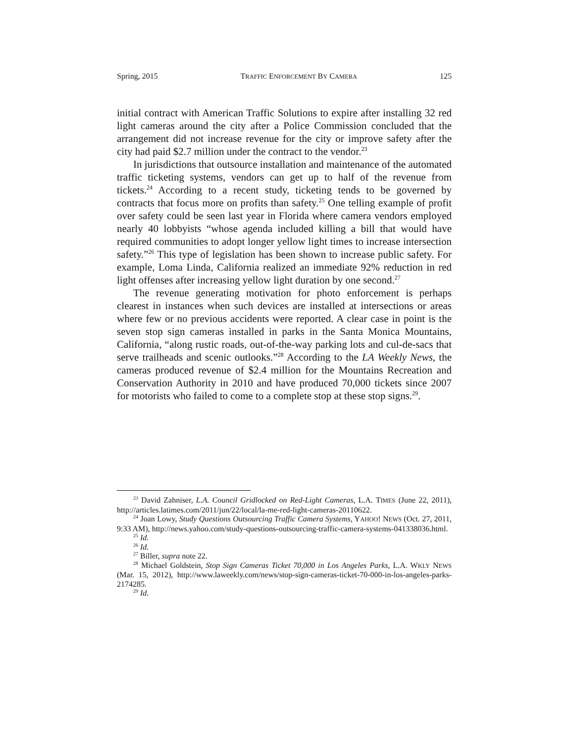Spring, 2015 TRAFFIC ENFORCEMENT BY CAMERA 125
initial contract with American Traffic Solutions to expire after installing 32 red light cameras around the city after a Police Commission concluded that the arrangement did not increase revenue for the city or improve safety after the city had paid $2.7 million under the contract to the vendor.<sup>23</sup>
In jurisdictions that outsource installation and maintenance of the automated traffic ticketing systems, vendors can get up to half of the revenue from tickets.<sup>24</sup> According to a recent study, ticketing tends to be governed by contracts that focus more on profits than safety.<sup>25</sup> One telling example of profit over safety could be seen last year in Florida where camera vendors employed nearly 40 lobbyists “whose agenda included killing a bill that would have required communities to adopt longer yellow light times to increase intersection safety.”<sup>26</sup> This type of legislation has been shown to increase public safety. For example, Loma Linda, California realized an immediate 92% reduction in red light offenses after increasing yellow light duration by one second.<sup>27</sup>
The revenue generating motivation for photo enforcement is perhaps clearest in instances when such devices are installed at intersections or areas where few or no previous accidents were reported. A clear case in point is the seven stop sign cameras installed in parks in the Santa Monica Mountains, California, “along rustic roads, out-of-the-way parking lots and cul-de-sacs that serve trailheads and scenic outlooks.”<sup>28</sup> According to the LA Weekly News, the cameras produced revenue of $2.4 million for the Mountains Recreation and Conservation Authority in 2010 and have produced 70,000 tickets since 2007 for motorists who failed to come to a complete stop at these stop signs.<sup>29</sup>.
<sup>23</sup> David Zahniser, L.A. Council Gridlocked on Red-Light Cameras, L.A. TIMES (June 22, 2011), http://articles.latimes.com/2011/jun/22/local/la-me-red-light-cameras-20110622.
<sup>24</sup> Joan Lowy, Study Questions Outsourcing Traffic Camera Systems, YAHOO! NEWS (Oct. 27, 2011, 9:33 AM), http://news.yahoo.com/study-questions-outsourcing-traffic-camera-systems-041338036.html.
<sup>25</sup> Id.
<sup>26</sup> Id.
<sup>27</sup> Biller, supra note 22.
<sup>28</sup> Michael Goldstein, Stop Sign Cameras Ticket 70,000 in Los Angeles Parks, L.A. WKLY NEWS (Mar. 15, 2012), http://www.laweekly.com/news/stop-sign-cameras-ticket-70-000-in-los-angeles-parks-2174285.
<sup>29</sup> Id.